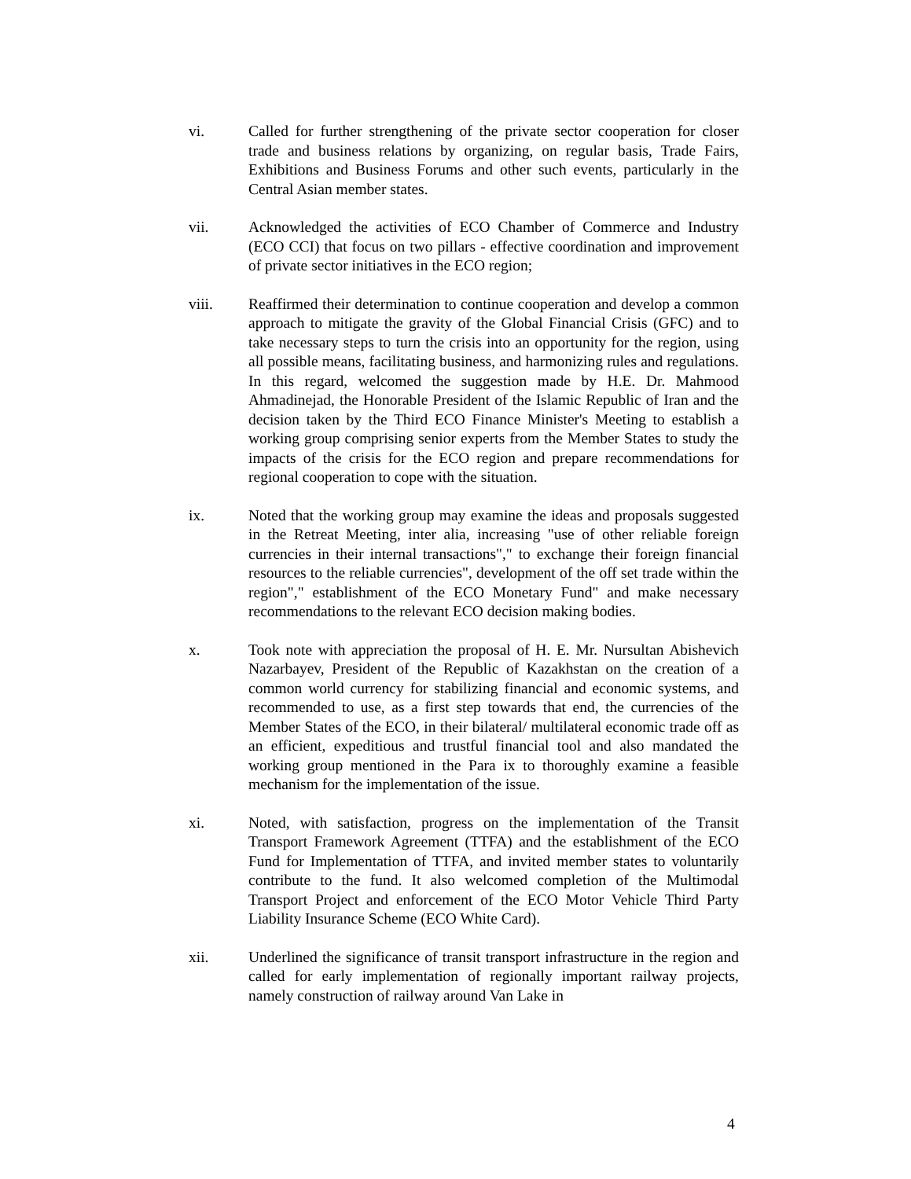vi. Called for further strengthening of the private sector cooperation for closer trade and business relations by organizing, on regular basis, Trade Fairs, Exhibitions and Business Forums and other such events, particularly in the Central Asian member states.
vii. Acknowledged the activities of ECO Chamber of Commerce and Industry (ECO CCI) that focus on two pillars - effective coordination and improvement of private sector initiatives in the ECO region;
viii. Reaffirmed their determination to continue cooperation and develop a common approach to mitigate the gravity of the Global Financial Crisis (GFC) and to take necessary steps to turn the crisis into an opportunity for the region, using all possible means, facilitating business, and harmonizing rules and regulations. In this regard, welcomed the suggestion made by H.E. Dr. Mahmood Ahmadinejad, the Honorable President of the Islamic Republic of Iran and the decision taken by the Third ECO Finance Minister's Meeting to establish a working group comprising senior experts from the Member States to study the impacts of the crisis for the ECO region and prepare recommendations for regional cooperation to cope with the situation.
ix. Noted that the working group may examine the ideas and proposals suggested in the Retreat Meeting, inter alia, increasing "use of other reliable foreign currencies in their internal transactions"," to exchange their foreign financial resources to the reliable currencies", development of the off set trade within the region"," establishment of the ECO Monetary Fund" and make necessary recommendations to the relevant ECO decision making bodies.
x. Took note with appreciation the proposal of H. E. Mr. Nursultan Abishevich Nazarbayev, President of the Republic of Kazakhstan on the creation of a common world currency for stabilizing financial and economic systems, and recommended to use, as a first step towards that end, the currencies of the Member States of the ECO, in their bilateral/ multilateral economic trade off as an efficient, expeditious and trustful financial tool and also mandated the working group mentioned in the Para ix to thoroughly examine a feasible mechanism for the implementation of the issue.
xi. Noted, with satisfaction, progress on the implementation of the Transit Transport Framework Agreement (TTFA) and the establishment of the ECO Fund for Implementation of TTFA, and invited member states to voluntarily contribute to the fund. It also welcomed completion of the Multimodal Transport Project and enforcement of the ECO Motor Vehicle Third Party Liability Insurance Scheme (ECO White Card).
xii. Underlined the significance of transit transport infrastructure in the region and called for early implementation of regionally important railway projects, namely construction of railway around Van Lake in
4